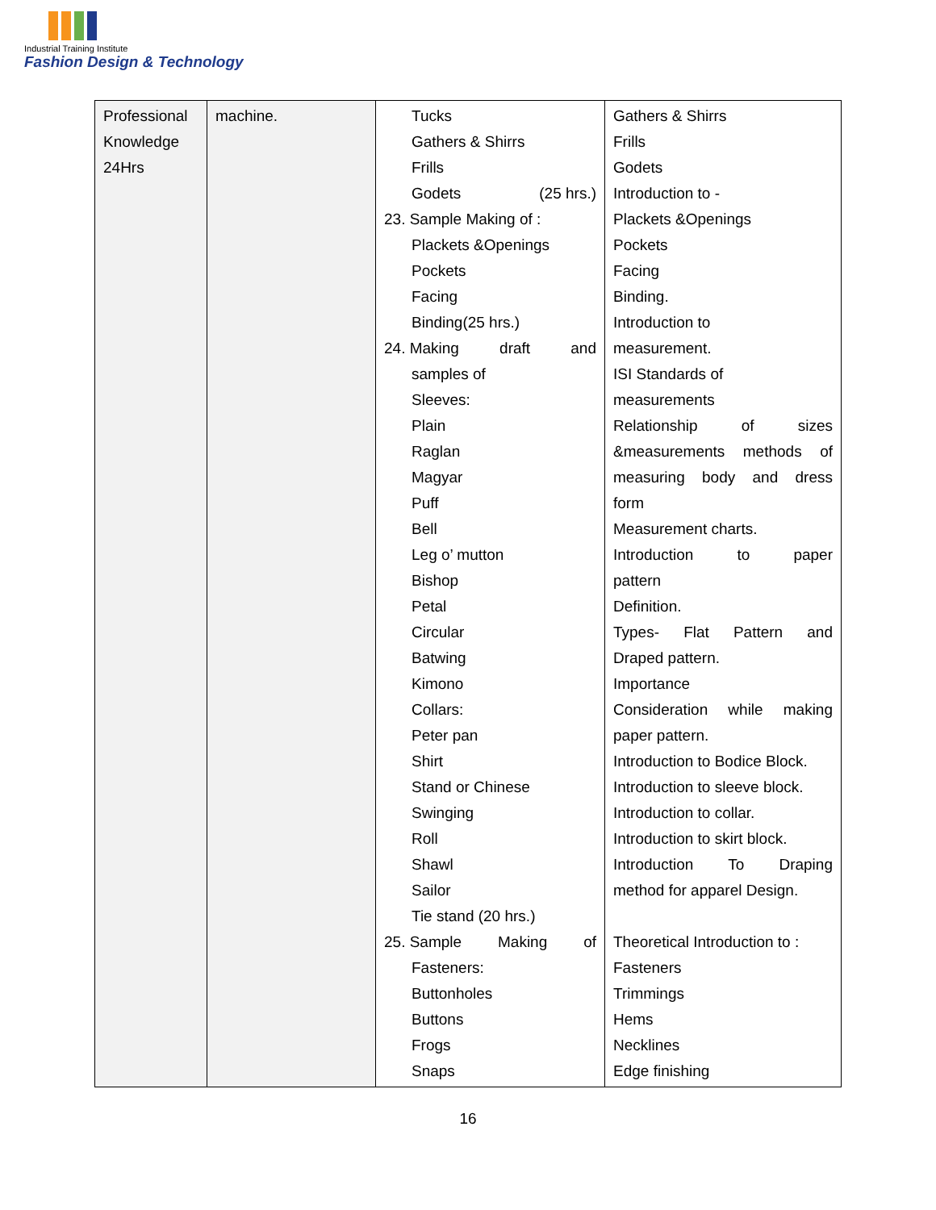Industrial Training Institute
Fashion Design & Technology
| Professional Knowledge 24Hrs | machine. | Tucks Gathers & Shirrs Frills Godets (25 hrs.) 23. Sample Making of : Plackets &Openings Pockets Facing Binding(25 hrs.) 24. Making draft and samples of Sleeves: Plain Raglan Magyar Puff Bell Leg o’ mutton Bishop Petal Circular Batwing Kimono Collars: Peter pan Shirt Stand or Chinese Swinging Roll Shawl Sailor Tie stand (20 hrs.) 25. Sample Making of Fasteners: Buttonholes Buttons Frogs Snaps | Gathers & Shirrs Frills Godets Introduction to - Plackets &Openings Pockets Facing Binding. Introduction to measurement. ISI Standards of measurements Relationship of sizes &measurements methods of measuring body and dress form Measurement charts. Introduction to paper pattern Definition. Types- Flat Pattern and Draped pattern. Importance Consideration while making paper pattern. Introduction to Bodice Block. Introduction to sleeve block. Introduction to collar. Introduction to skirt block. Introduction To Draping method for apparel Design. Theoretical Introduction to : Fasteners Trimmings Hems Necklines Edge finishing |
16